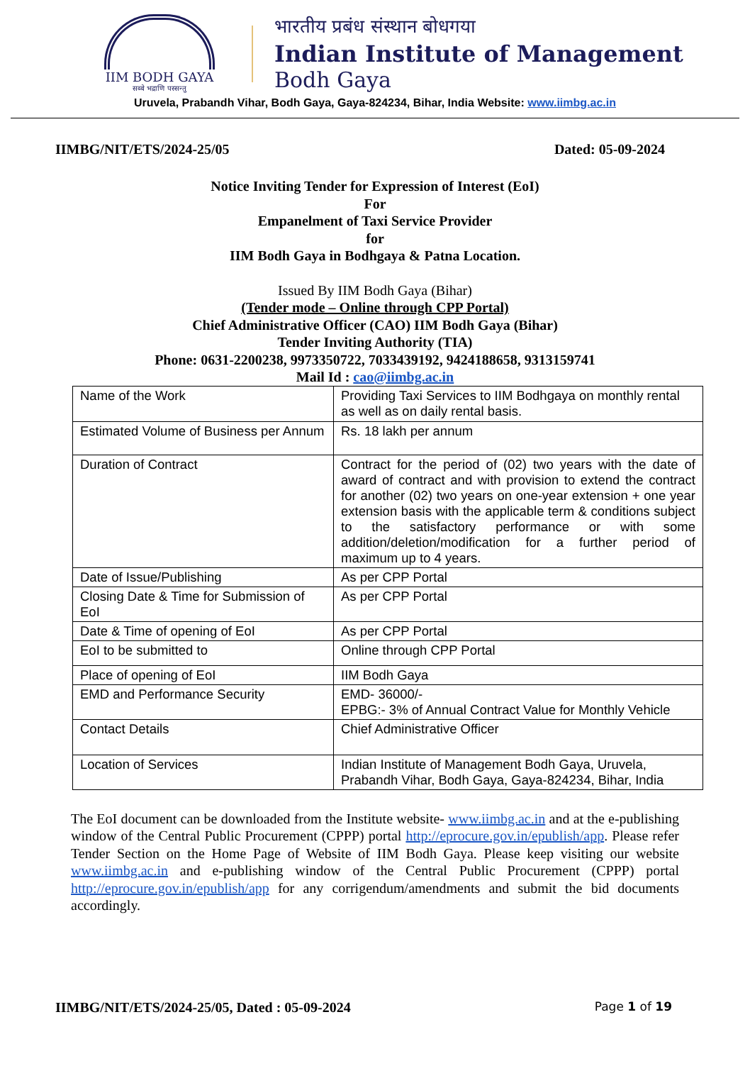IIM BODH GAYA
सब्बे भद्राणि पस्सन्तु
भारतीय प्रबंध संस्थान बोधगया
Indian Institute of Management
Bodh Gaya
Uruvela, Prabandh Vihar, Bodh Gaya, Gaya-824234, Bihar, India Website: www.iimbg.ac.in
IIMBG/NIT/ETS/2024-25/05 Dated: 05-09-2024
Notice Inviting Tender for Expression of Interest (EoI)
For
Empanelment of Taxi Service Provider
for
IIM Bodh Gaya in Bodhgaya & Patna Location.
Issued By IIM Bodh Gaya (Bihar)
(Tender mode – Online through CPP Portal)
Chief Administrative Officer (CAO) IIM Bodh Gaya (Bihar)
Tender Inviting Authority (TIA)
Phone: 0631-2200238, 9973350722, 7033439192, 9424188658, 9313159741
Mail Id : cao@iimbg.ac.in
| Name of the Work | Providing Taxi Services to IIM Bodhgaya on monthly rental as well as on daily rental basis. |
| Estimated Volume of Business per Annum | Rs. 18 lakh per annum |
| Duration of Contract | Contract for the period of (02) two years with the date of award of contract and with provision to extend the contract for another (02) two years on one-year extension + one year extension basis with the applicable term & conditions subject to the satisfactory performance or with some addition/deletion/modification for a further period of maximum up to 4 years. |
| Date of Issue/Publishing | As per CPP Portal |
| Closing Date & Time for Submission of EoI | As per CPP Portal |
| Date & Time of opening of EoI | As per CPP Portal |
| EoI to be submitted to | Online through CPP Portal |
| Place of opening of EoI | IIM Bodh Gaya |
| EMD and Performance Security | EMD- 36000/- EPBG:- 3% of Annual Contract Value for Monthly Vehicle |
| Contact Details | Chief Administrative Officer |
| Location of Services | Indian Institute of Management Bodh Gaya, Uruvela, Prabandh Vihar, Bodh Gaya, Gaya-824234, Bihar, India |
The EoI document can be downloaded from the Institute website- www.iimbg.ac.in and at the e-publishing window of the Central Public Procurement (CPPP) portal http://eprocure.gov.in/epublish/app. Please refer Tender Section on the Home Page of Website of IIM Bodh Gaya. Please keep visiting our website www.iimbg.ac.in and e-publishing window of the Central Public Procurement (CPPP) portal http://eprocure.gov.in/epublish/app for any corrigendum/amendments and submit the bid documents accordingly.
IIMBG/NIT/ETS/2024-25/05, Dated : 05-09-2024 Page 1 of 19